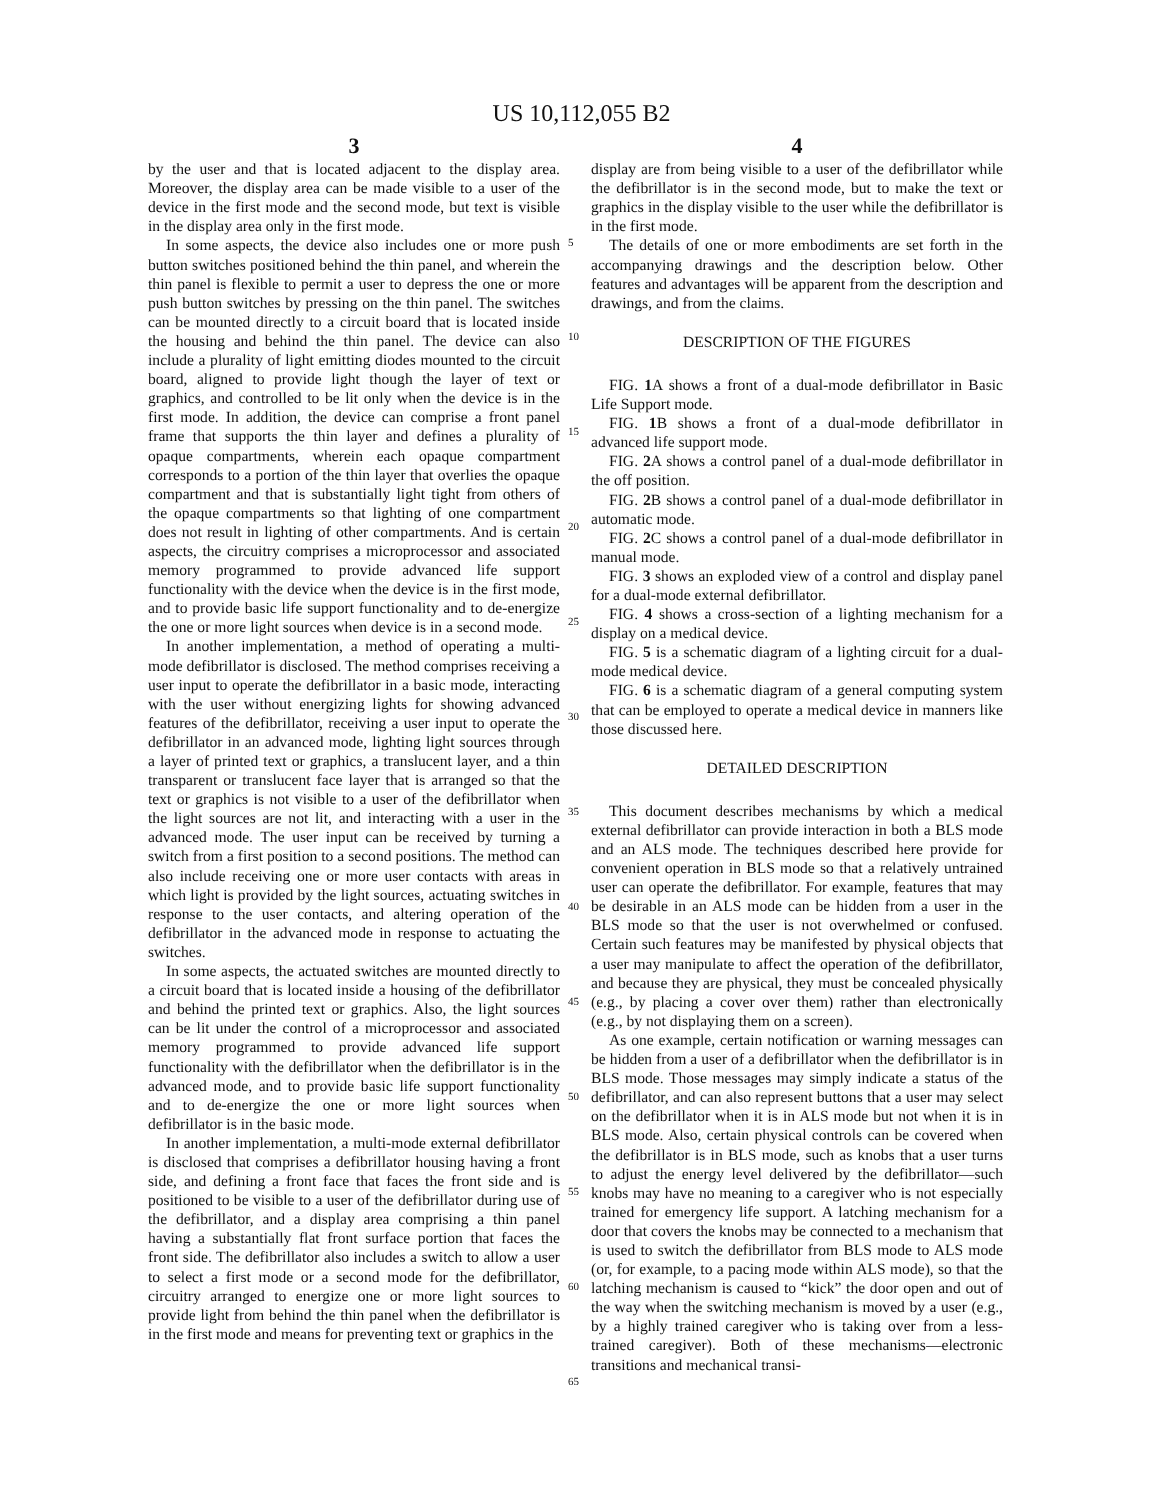US 10,112,055 B2
3
by the user and that is located adjacent to the display area. Moreover, the display area can be made visible to a user of the device in the first mode and the second mode, but text is visible in the display area only in the first mode.
In some aspects, the device also includes one or more push button switches positioned behind the thin panel, and wherein the thin panel is flexible to permit a user to depress the one or more push button switches by pressing on the thin panel. The switches can be mounted directly to a circuit board that is located inside the housing and behind the thin panel. The device can also include a plurality of light emitting diodes mounted to the circuit board, aligned to provide light though the layer of text or graphics, and controlled to be lit only when the device is in the first mode. In addition, the device can comprise a front panel frame that supports the thin layer and defines a plurality of opaque compartments, wherein each opaque compartment corresponds to a portion of the thin layer that overlies the opaque compartment and that is substantially light tight from others of the opaque compartments so that lighting of one compartment does not result in lighting of other compartments. And is certain aspects, the circuitry comprises a microprocessor and associated memory programmed to provide advanced life support functionality with the device when the device is in the first mode, and to provide basic life support functionality and to de-energize the one or more light sources when device is in a second mode.
In another implementation, a method of operating a multi-mode defibrillator is disclosed. The method comprises receiving a user input to operate the defibrillator in a basic mode, interacting with the user without energizing lights for showing advanced features of the defibrillator, receiving a user input to operate the defibrillator in an advanced mode, lighting light sources through a layer of printed text or graphics, a translucent layer, and a thin transparent or translucent face layer that is arranged so that the text or graphics is not visible to a user of the defibrillator when the light sources are not lit, and interacting with a user in the advanced mode. The user input can be received by turning a switch from a first position to a second positions. The method can also include receiving one or more user contacts with areas in which light is provided by the light sources, actuating switches in response to the user contacts, and altering operation of the defibrillator in the advanced mode in response to actuating the switches.
In some aspects, the actuated switches are mounted directly to a circuit board that is located inside a housing of the defibrillator and behind the printed text or graphics. Also, the light sources can be lit under the control of a microprocessor and associated memory programmed to provide advanced life support functionality with the defibrillator when the defibrillator is in the advanced mode, and to provide basic life support functionality and to de-energize the one or more light sources when defibrillator is in the basic mode.
In another implementation, a multi-mode external defibrillator is disclosed that comprises a defibrillator housing having a front side, and defining a front face that faces the front side and is positioned to be visible to a user of the defibrillator during use of the defibrillator, and a display area comprising a thin panel having a substantially flat front surface portion that faces the front side. The defibrillator also includes a switch to allow a user to select a first mode or a second mode for the defibrillator, circuitry arranged to energize one or more light sources to provide light from behind the thin panel when the defibrillator is in the first mode and means for preventing text or graphics in the
5
10
15
20
25
30
35
40
45
50
55
60
65
4
display are from being visible to a user of the defibrillator while the defibrillator is in the second mode, but to make the text or graphics in the display visible to the user while the defibrillator is in the first mode.
The details of one or more embodiments are set forth in the accompanying drawings and the description below. Other features and advantages will be apparent from the description and drawings, and from the claims.
DESCRIPTION OF THE FIGURES
FIG. 1 A shows a front of a dual-mode defibrillator in Basic Life Support mode.
FIG. 1 B shows a front of a dual-mode defibrillator in advanced life support mode.
FIG. 2 A shows a control panel of a dual-mode defibrillator in the off position.
FIG. 2 B shows a control panel of a dual-mode defibrillator in automatic mode.
FIG. 2 C shows a control panel of a dual-mode defibrillator in manual mode.
FIG. 3 shows an exploded view of a control and display panel for a dual-mode external defibrillator.
FIG. 4 shows a cross-section of a lighting mechanism for a display on a medical device.
FIG. 5 is a schematic diagram of a lighting circuit for a dual-mode medical device.
FIG. 6 is a schematic diagram of a general computing system that can be employed to operate a medical device in manners like those discussed here.
DETAILED DESCRIPTION
This document describes mechanisms by which a medical external defibrillator can provide interaction in both a BLS mode and an ALS mode. The techniques described here provide for convenient operation in BLS mode so that a relatively untrained user can operate the defibrillator. For example, features that may be desirable in an ALS mode can be hidden from a user in the BLS mode so that the user is not overwhelmed or confused. Certain such features may be manifested by physical objects that a user may manipulate to affect the operation of the defibrillator, and because they are physical, they must be concealed physically (e.g., by placing a cover over them) rather than electronically (e.g., by not displaying them on a screen).
As one example, certain notification or warning messages can be hidden from a user of a defibrillator when the defibrillator is in BLS mode. Those messages may simply indicate a status of the defibrillator, and can also represent buttons that a user may select on the defibrillator when it is in ALS mode but not when it is in BLS mode. Also, certain physical controls can be covered when the defibrillator is in BLS mode, such as knobs that a user turns to adjust the energy level delivered by the defibrillator—such knobs may have no meaning to a caregiver who is not especially trained for emergency life support. A latching mechanism for a door that covers the knobs may be connected to a mechanism that is used to switch the defibrillator from BLS mode to ALS mode (or, for example, to a pacing mode within ALS mode), so that the latching mechanism is caused to “kick” the door open and out of the way when the switching mechanism is moved by a user (e.g., by a highly trained caregiver who is taking over from a less-trained caregiver). Both of these mechanisms—electronic transitions and mechanical transi-